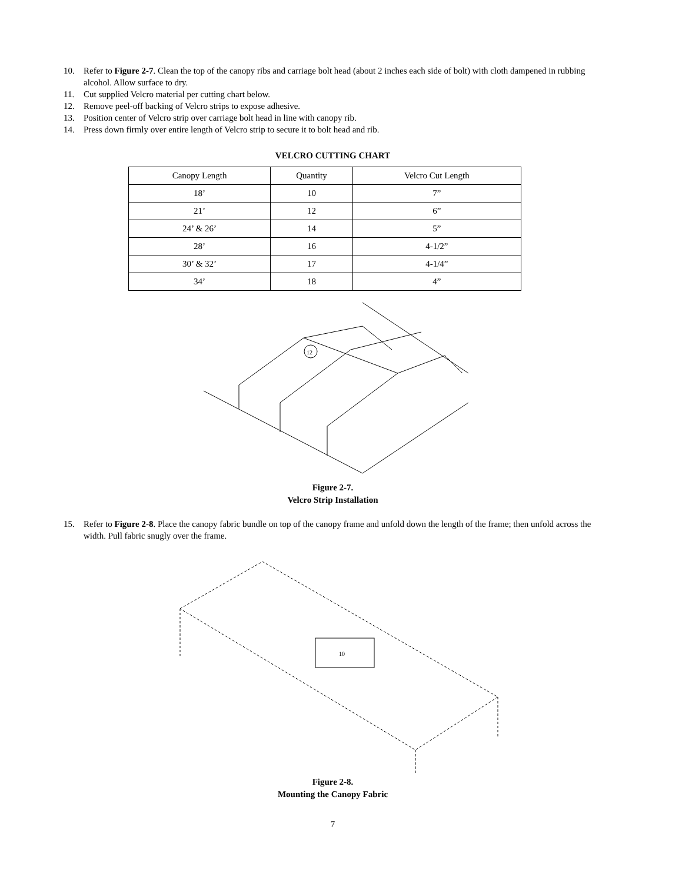10. Refer to Figure 2-7. Clean the top of the canopy ribs and carriage bolt head (about 2 inches each side of bolt) with cloth dampened in rubbing alcohol. Allow surface to dry.
11. Cut supplied Velcro material per cutting chart below.
12. Remove peel-off backing of Velcro strips to expose adhesive.
13. Position center of Velcro strip over carriage bolt head in line with canopy rib.
14. Press down firmly over entire length of Velcro strip to secure it to bolt head and rib.
VELCRO CUTTING CHART
| Canopy Length | Quantity | Velcro Cut Length |
| 18’ | 10 | 7” |
| 21’ | 12 | 6” |
| 24’ & 26’ | 14 | 5” |
| 28’ | 16 | 4-1/2” |
| 30’ & 32’ | 17 | 4-1/4” |
| 34’ | 18 | 4” |
12
Figure 2-7.
Velcro Strip Installation
15. Refer to Figure 2-8. Place the canopy fabric bundle on top of the canopy frame and unfold down the length of the frame; then unfold across the width. Pull fabric snugly over the frame.
10
Figure 2-8.
Mounting the Canopy Fabric
7